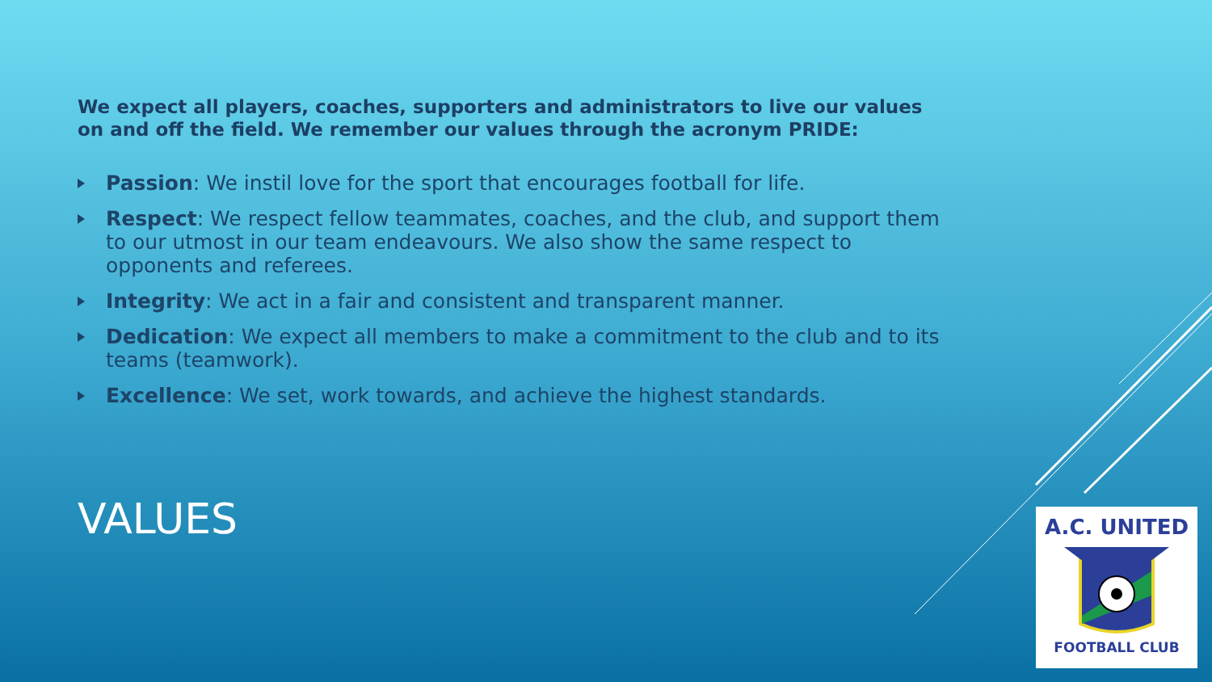We expect all players, coaches, supporters and administrators to live our values on and off the field. We remember our values through the acronym PRIDE:
Passion: We instil love for the sport that encourages football for life.
Respect: We respect fellow teammates, coaches, and the club, and support them to our utmost in our team endeavours. We also show the same respect to opponents and referees.
Integrity: We act in a fair and consistent and transparent manner.
Dedication: We expect all members to make a commitment to the club and to its teams (teamwork).
Excellence: We set, work towards, and achieve the highest standards.
VALUES
A.C. UNITED
FOOTBALL CLUB